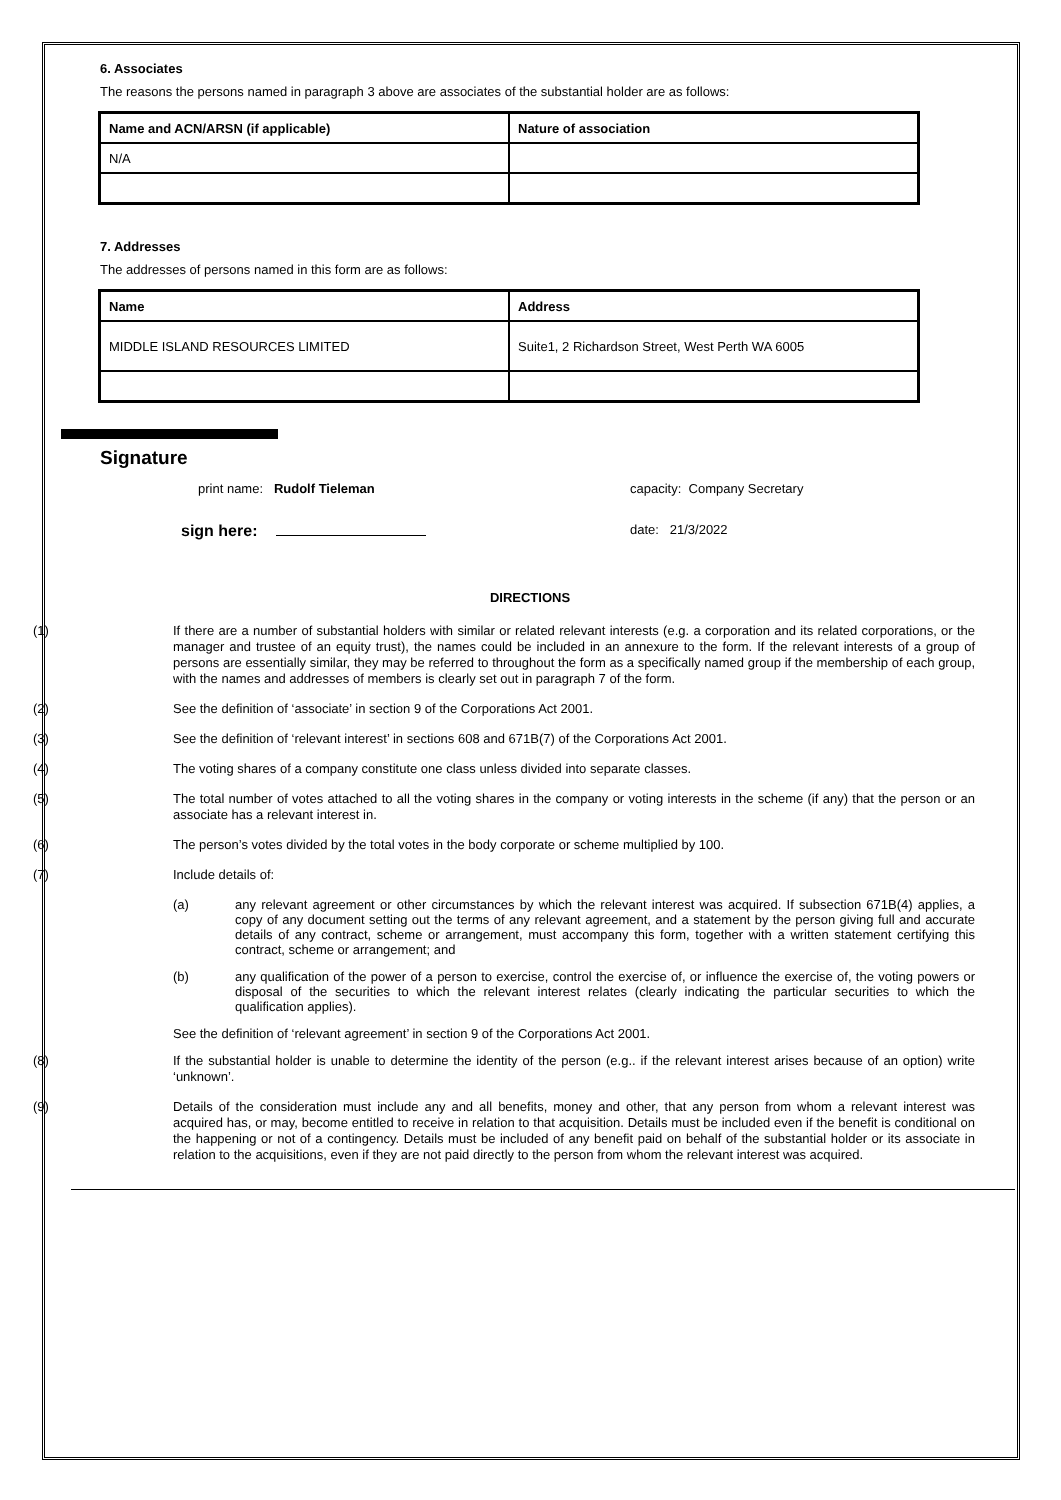6. Associates
The reasons the persons named in paragraph 3 above are associates of the substantial holder are as follows:
| Name and ACN/ARSN (if applicable) | Nature of association |
| --- | --- |
| N/A | |
7. Addresses
The addresses of persons named in this form are as follows:
| Name | Address |
| --- | --- |
| MIDDLE ISLAND RESOURCES LIMITED | Suite1, 2 Richardson Street, West Perth WA 6005 |
Signature
print name: Rudolf Tieleman capacity: Company Secretary
sign here:
date: 21/3/2022
DIRECTIONS
(1) If there are a number of substantial holders with similar or related relevant interests (e.g. a corporation and its related corporations, or the manager and trustee of an equity trust), the names could be included in an annexure to the form. If the relevant interests of a group of persons are essentially similar, they may be referred to throughout the form as a specifically named group if the membership of each group, with the names and addresses of members is clearly set out in paragraph 7 of the form.
(2) See the definition of ‘associate’ in section 9 of the Corporations Act 2001.
(3) See the definition of ‘relevant interest’ in sections 608 and 671B(7) of the Corporations Act 2001.
(4) The voting shares of a company constitute one class unless divided into separate classes.
(5) The total number of votes attached to all the voting shares in the company or voting interests in the scheme (if any) that the person or an associate has a relevant interest in.
(6) The person’s votes divided by the total votes in the body corporate or scheme multiplied by 100.
(7) Include details of:
(a) any relevant agreement or other circumstances by which the relevant interest was acquired. If subsection 671B(4) applies, a copy of any document setting out the terms of any relevant agreement, and a statement by the person giving full and accurate details of any contract, scheme or arrangement, must accompany this form, together with a written statement certifying this contract, scheme or arrangement; and
(b) any qualification of the power of a person to exercise, control the exercise of, or influence the exercise of, the voting powers or disposal of the securities to which the relevant interest relates (clearly indicating the particular securities to which the qualification applies).
See the definition of ‘relevant agreement’ in section 9 of the Corporations Act 2001.
(8) If the substantial holder is unable to determine the identity of the person (e.g.. if the relevant interest arises because of an option) write ‘unknown’.
(9) Details of the consideration must include any and all benefits, money and other, that any person from whom a relevant interest was acquired has, or may, become entitled to receive in relation to that acquisition. Details must be included even if the benefit is conditional on the happening or not of a contingency. Details must be included of any benefit paid on behalf of the substantial holder or its associate in relation to the acquisitions, even if they are not paid directly to the person from whom the relevant interest was acquired.